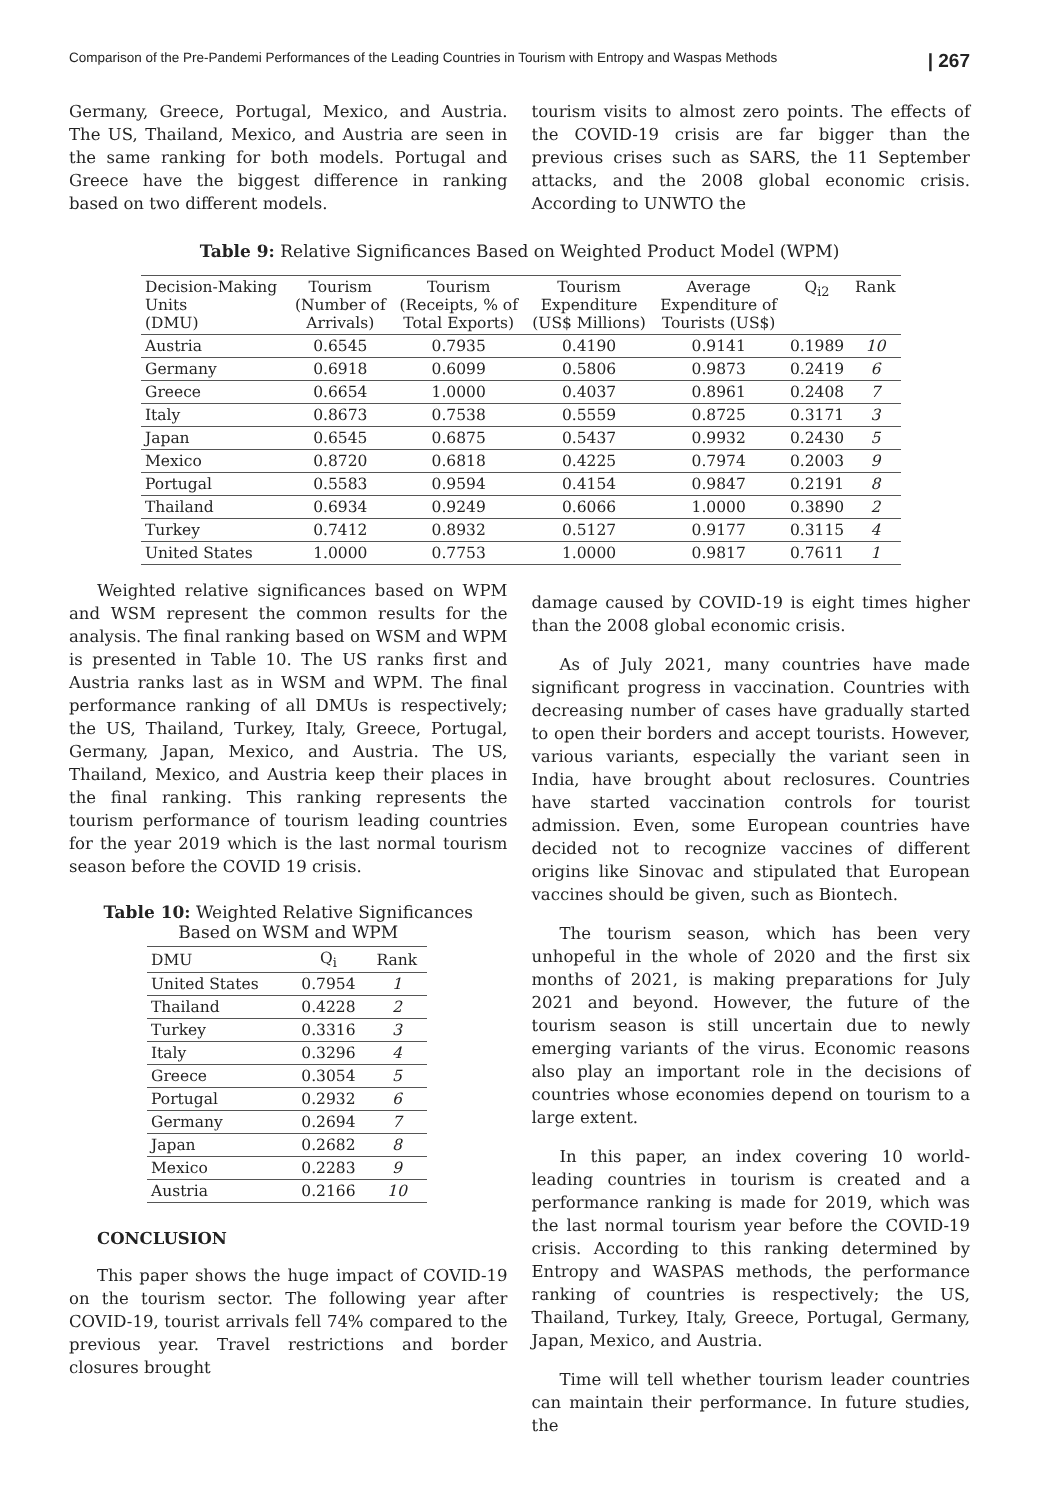Comparison of the Pre-Pandemi Performances of the Leading Countries in Tourism with Entropy and Waspas Methods | 267
Germany, Greece, Portugal, Mexico, and Austria. The US, Thailand, Mexico, and Austria are seen in the same ranking for both models. Portugal and Greece have the biggest difference in ranking based on two different models.
tourism visits to almost zero points. The effects of the COVID-19 crisis are far bigger than the previous crises such as SARS, the 11 September attacks, and the 2008 global economic crisis. According to UNWTO the
Table 9: Relative Significances Based on Weighted Product Model (WPM)
| Decision-Making Units (DMU) | Tourism (Number of Arrivals) | Tourism (Receipts, % of Total Exports) | Tourism Expenditure (US$ Millions) | Average Expenditure of Tourists (US$) | Q<sub>i2</sub> | Rank |
| --- | --- | --- | --- | --- | --- | --- |
| Austria | 0.6545 | 0.7935 | 0.4190 | 0.9141 | 0.1989 | 10 |
| Germany | 0.6918 | 0.6099 | 0.5806 | 0.9873 | 0.2419 | 6 |
| Greece | 0.6654 | 1.0000 | 0.4037 | 0.8961 | 0.2408 | 7 |
| Italy | 0.8673 | 0.7538 | 0.5559 | 0.8725 | 0.3171 | 3 |
| Japan | 0.6545 | 0.6875 | 0.5437 | 0.9932 | 0.2430 | 5 |
| Mexico | 0.8720 | 0.6818 | 0.4225 | 0.7974 | 0.2003 | 9 |
| Portugal | 0.5583 | 0.9594 | 0.4154 | 0.9847 | 0.2191 | 8 |
| Thailand | 0.6934 | 0.9249 | 0.6066 | 1.0000 | 0.3890 | 2 |
| Turkey | 0.7412 | 0.8932 | 0.5127 | 0.9177 | 0.3115 | 4 |
| United States | 1.0000 | 0.7753 | 1.0000 | 0.9817 | 0.7611 | 1 |
Weighted relative significances based on WPM and WSM represent the common results for the analysis. The final ranking based on WSM and WPM is presented in Table 10. The US ranks first and Austria ranks last as in WSM and WPM. The final performance ranking of all DMUs is respectively; the US, Thailand, Turkey, Italy, Greece, Portugal, Germany, Japan, Mexico, and Austria. The US, Thailand, Mexico, and Austria keep their places in the final ranking. This ranking represents the tourism performance of tourism leading countries for the year 2019 which is the last normal tourism season before the COVID 19 crisis.
Table 10: Weighted Relative Significances
Based on WSM and WPM
| DMU | Q<sub>i</sub> | Rank |
| --- | --- | --- |
| United States | 0.7954 | 1 |
| Thailand | 0.4228 | 2 |
| Turkey | 0.3316 | 3 |
| Italy | 0.3296 | 4 |
| Greece | 0.3054 | 5 |
| Portugal | 0.2932 | 6 |
| Germany | 0.2694 | 7 |
| Japan | 0.2682 | 8 |
| Mexico | 0.2283 | 9 |
| Austria | 0.2166 | 10 |
CONCLUSION
This paper shows the huge impact of COVID-19 on the tourism sector. The following year after COVID-19, tourist arrivals fell 74% compared to the previous year. Travel restrictions and border closures brought
damage caused by COVID-19 is eight times higher than the 2008 global economic crisis.
As of July 2021, many countries have made significant progress in vaccination. Countries with decreasing number of cases have gradually started to open their borders and accept tourists. However, various variants, especially the variant seen in India, have brought about reclosures. Countries have started vaccination controls for tourist admission. Even, some European countries have decided not to recognize vaccines of different origins like Sinovac and stipulated that European vaccines should be given, such as Biontech.
The tourism season, which has been very unhopeful in the whole of 2020 and the first six months of 2021, is making preparations for July 2021 and beyond. However, the future of the tourism season is still uncertain due to newly emerging variants of the virus. Economic reasons also play an important role in the decisions of countries whose economies depend on tourism to a large extent.
In this paper, an index covering 10 world-leading countries in tourism is created and a performance ranking is made for 2019, which was the last normal tourism year before the COVID-19 crisis. According to this ranking determined by Entropy and WASPAS methods, the performance ranking of countries is respectively; the US, Thailand, Turkey, Italy, Greece, Portugal, Germany, Japan, Mexico, and Austria.
Time will tell whether tourism leader countries can maintain their performance. In future studies, the